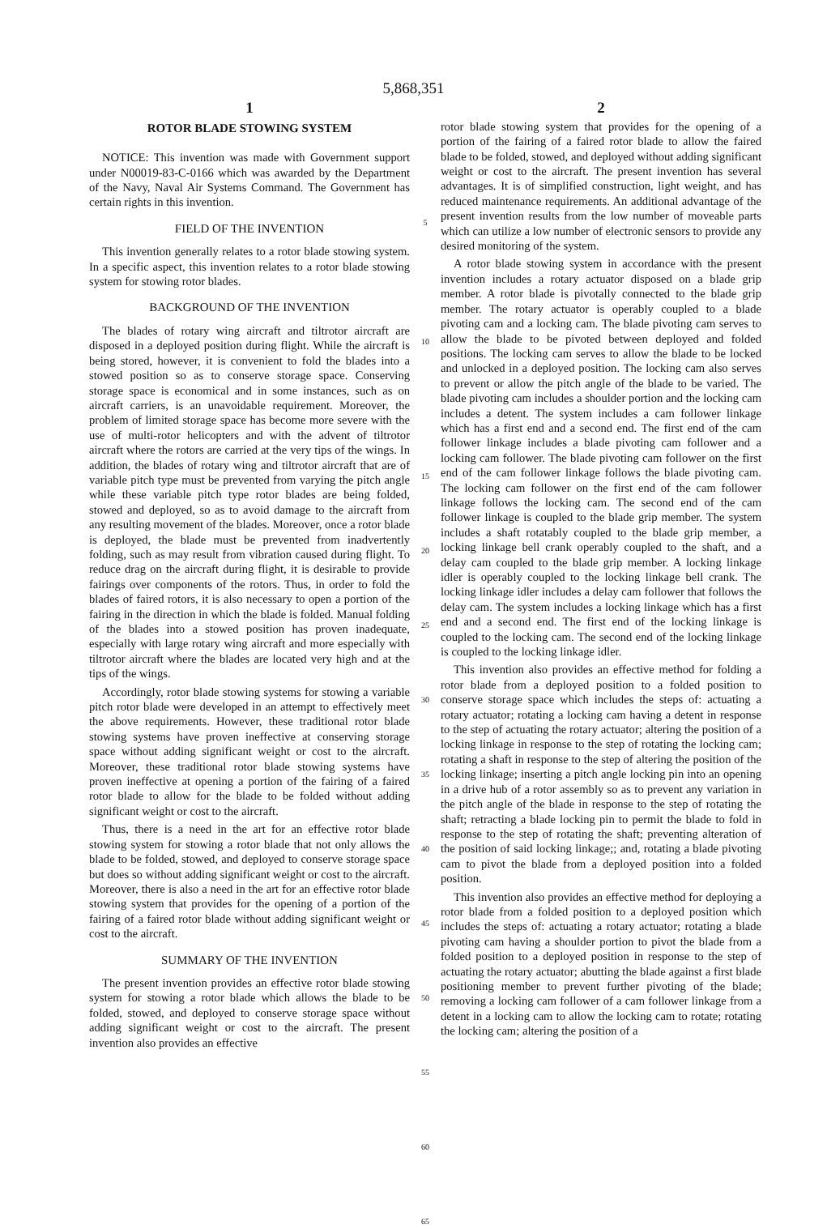5,868,351
1
ROTOR BLADE STOWING SYSTEM
NOTICE: This invention was made with Government support under N00019-83-C-0166 which was awarded by the Department of the Navy, Naval Air Systems Command. The Government has certain rights in this invention.
FIELD OF THE INVENTION
This invention generally relates to a rotor blade stowing system. In a specific aspect, this invention relates to a rotor blade stowing system for stowing rotor blades.
BACKGROUND OF THE INVENTION
The blades of rotary wing aircraft and tiltrotor aircraft are disposed in a deployed position during flight. While the aircraft is being stored, however, it is convenient to fold the blades into a stowed position so as to conserve storage space. Conserving storage space is economical and in some instances, such as on aircraft carriers, is an unavoidable requirement. Moreover, the problem of limited storage space has become more severe with the use of multi-rotor helicopters and with the advent of tiltrotor aircraft where the rotors are carried at the very tips of the wings. In addition, the blades of rotary wing and tiltrotor aircraft that are of variable pitch type must be prevented from varying the pitch angle while these variable pitch type rotor blades are being folded, stowed and deployed, so as to avoid damage to the aircraft from any resulting movement of the blades. Moreover, once a rotor blade is deployed, the blade must be prevented from inadvertently folding, such as may result from vibration caused during flight. To reduce drag on the aircraft during flight, it is desirable to provide fairings over components of the rotors. Thus, in order to fold the blades of faired rotors, it is also necessary to open a portion of the fairing in the direction in which the blade is folded. Manual folding of the blades into a stowed position has proven inadequate, especially with large rotary wing aircraft and more especially with tiltrotor aircraft where the blades are located very high and at the tips of the wings.
Accordingly, rotor blade stowing systems for stowing a variable pitch rotor blade were developed in an attempt to effectively meet the above requirements. However, these traditional rotor blade stowing systems have proven ineffective at conserving storage space without adding significant weight or cost to the aircraft. Moreover, these traditional rotor blade stowing systems have proven ineffective at opening a portion of the fairing of a faired rotor blade to allow for the blade to be folded without adding significant weight or cost to the aircraft.
Thus, there is a need in the art for an effective rotor blade stowing system for stowing a rotor blade that not only allows the blade to be folded, stowed, and deployed to conserve storage space but does so without adding significant weight or cost to the aircraft. Moreover, there is also a need in the art for an effective rotor blade stowing system that provides for the opening of a portion of the fairing of a faired rotor blade without adding significant weight or cost to the aircraft.
SUMMARY OF THE INVENTION
The present invention provides an effective rotor blade stowing system for stowing a rotor blade which allows the blade to be folded, stowed, and deployed to conserve storage space without adding significant weight or cost to the aircraft. The present invention also provides an effective
5
10
15
20
25
30
35
40
45
50
55
60
65
2
rotor blade stowing system that provides for the opening of a portion of the fairing of a faired rotor blade to allow the faired blade to be folded, stowed, and deployed without adding significant weight or cost to the aircraft. The present invention has several advantages. It is of simplified construction, light weight, and has reduced maintenance requirements. An additional advantage of the present invention results from the low number of moveable parts which can utilize a low number of electronic sensors to provide any desired monitoring of the system.
A rotor blade stowing system in accordance with the present invention includes a rotary actuator disposed on a blade grip member. A rotor blade is pivotally connected to the blade grip member. The rotary actuator is operably coupled to a blade pivoting cam and a locking cam. The blade pivoting cam serves to allow the blade to be pivoted between deployed and folded positions. The locking cam serves to allow the blade to be locked and unlocked in a deployed position. The locking cam also serves to prevent or allow the pitch angle of the blade to be varied. The blade pivoting cam includes a shoulder portion and the locking cam includes a detent. The system includes a cam follower linkage which has a first end and a second end. The first end of the cam follower linkage includes a blade pivoting cam follower and a locking cam follower. The blade pivoting cam follower on the first end of the cam follower linkage follows the blade pivoting cam. The locking cam follower on the first end of the cam follower linkage follows the locking cam. The second end of the cam follower linkage is coupled to the blade grip member. The system includes a shaft rotatably coupled to the blade grip member, a locking linkage bell crank operably coupled to the shaft, and a delay cam coupled to the blade grip member. A locking linkage idler is operably coupled to the locking linkage bell crank. The locking linkage idler includes a delay cam follower that follows the delay cam. The system includes a locking linkage which has a first end and a second end. The first end of the locking linkage is coupled to the locking cam. The second end of the locking linkage is coupled to the locking linkage idler.
This invention also provides an effective method for folding a rotor blade from a deployed position to a folded position to conserve storage space which includes the steps of: actuating a rotary actuator; rotating a locking cam having a detent in response to the step of actuating the rotary actuator; altering the position of a locking linkage in response to the step of rotating the locking cam; rotating a shaft in response to the step of altering the position of the locking linkage; inserting a pitch angle locking pin into an opening in a drive hub of a rotor assembly so as to prevent any variation in the pitch angle of the blade in response to the step of rotating the shaft; retracting a blade locking pin to permit the blade to fold in response to the step of rotating the shaft; preventing alteration of the position of said locking linkage;; and, rotating a blade pivoting cam to pivot the blade from a deployed position into a folded position.
This invention also provides an effective method for deploying a rotor blade from a folded position to a deployed position which includes the steps of: actuating a rotary actuator; rotating a blade pivoting cam having a shoulder portion to pivot the blade from a folded position to a deployed position in response to the step of actuating the rotary actuator; abutting the blade against a first blade positioning member to prevent further pivoting of the blade; removing a locking cam follower of a cam follower linkage from a detent in a locking cam to allow the locking cam to rotate; rotating the locking cam; altering the position of a